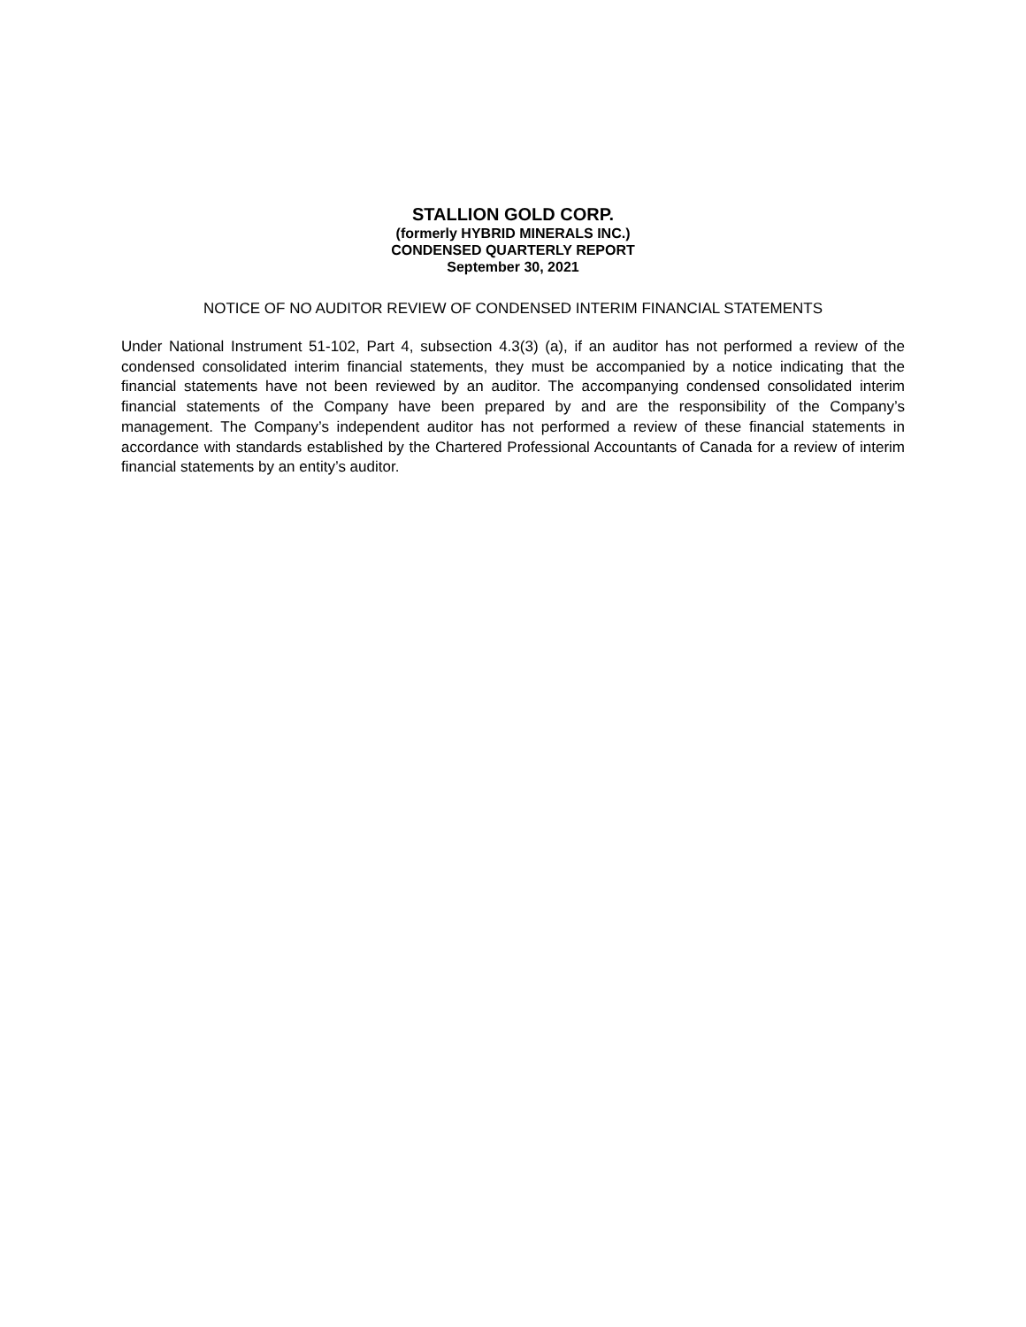STALLION GOLD CORP.
(formerly HYBRID MINERALS INC.)
CONDENSED QUARTERLY REPORT
September 30, 2021
NOTICE OF NO AUDITOR REVIEW OF CONDENSED INTERIM FINANCIAL STATEMENTS
Under National Instrument 51-102, Part 4, subsection 4.3(3) (a), if an auditor has not performed a review of the condensed consolidated interim financial statements, they must be accompanied by a notice indicating that the financial statements have not been reviewed by an auditor. The accompanying condensed consolidated interim financial statements of the Company have been prepared by and are the responsibility of the Company’s management. The Company’s independent auditor has not performed a review of these financial statements in accordance with standards established by the Chartered Professional Accountants of Canada for a review of interim financial statements by an entity’s auditor.